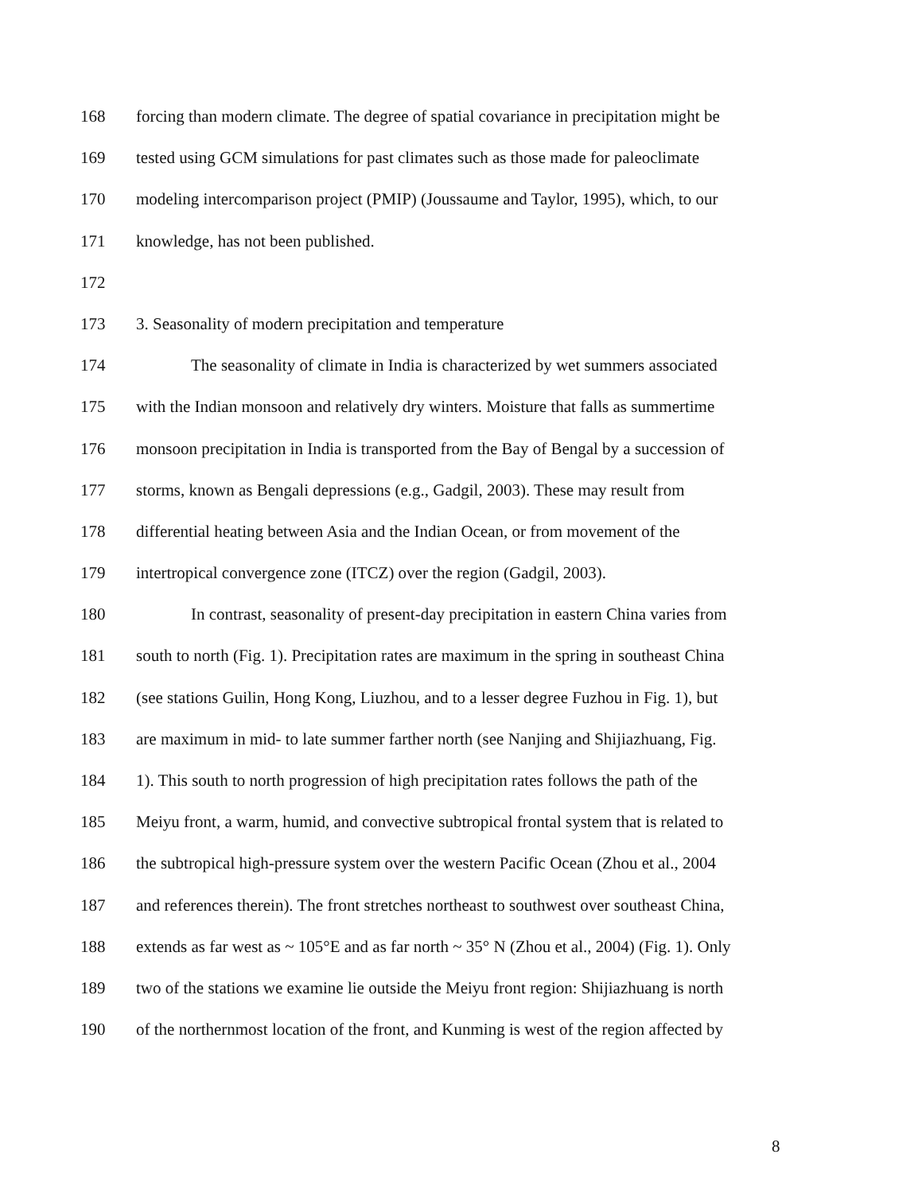168 forcing than modern climate. The degree of spatial covariance in precipitation might be
169 tested using GCM simulations for past climates such as those made for paleoclimate
170 modeling intercomparison project (PMIP) (Joussaume and Taylor, 1995), which, to our
171 knowledge, has not been published.
172
173 3. Seasonality of modern precipitation and temperature
174 The seasonality of climate in India is characterized by wet summers associated
175 with the Indian monsoon and relatively dry winters. Moisture that falls as summertime
176 monsoon precipitation in India is transported from the Bay of Bengal by a succession of
177 storms, known as Bengali depressions (e.g., Gadgil, 2003). These may result from
178 differential heating between Asia and the Indian Ocean, or from movement of the
179 intertropical convergence zone (ITCZ) over the region (Gadgil, 2003).
180 In contrast, seasonality of present-day precipitation in eastern China varies from
181 south to north (Fig. 1). Precipitation rates are maximum in the spring in southeast China
182 (see stations Guilin, Hong Kong, Liuzhou, and to a lesser degree Fuzhou in Fig. 1), but
183 are maximum in mid- to late summer farther north (see Nanjing and Shijiazhuang, Fig.
184 1). This south to north progression of high precipitation rates follows the path of the
185 Meiyu front, a warm, humid, and convective subtropical frontal system that is related to
186 the subtropical high-pressure system over the western Pacific Ocean (Zhou et al., 2004
187 and references therein). The front stretches northeast to southwest over southeast China,
188 extends as far west as ~ 105°E and as far north ~ 35° N (Zhou et al., 2004) (Fig. 1). Only
189 two of the stations we examine lie outside the Meiyu front region: Shijiazhuang is north
190 of the northernmost location of the front, and Kunming is west of the region affected by
8